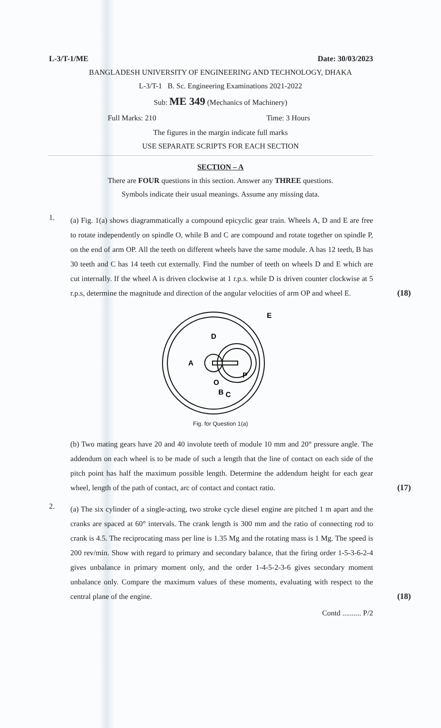L-3/T-1/ME Date: 30/03/2023
BANGLADESH UNIVERSITY OF ENGINEERING AND TECHNOLOGY, DHAKA
L-3/T-1 B. Sc. Engineering Examinations 2021-2022
Sub: ME 349 (Mechanics of Machinery)
Full Marks: 210 Time: 3 Hours
The figures in the margin indicate full marks
USE SEPARATE SCRIPTS FOR EACH SECTION
SECTION – A
There are FOUR questions in this section. Answer any THREE questions.
Symbols indicate their usual meanings. Assume any missing data.
1.
(a) Fig. 1(a) shows diagrammatically a compound epicyclic gear train. Wheels A, D and E are free to rotate independently on spindle O, while B and C are compound and rotate together on spindle P, on the end of arm OP. All the teeth on different wheels have the same module. A has 12 teeth, B has 30 teeth and C has 14 teeth cut externally. Find the number of teeth on wheels D and E which are cut internally. If the wheel A is driven clockwise at 1 r.p.s. while D is driven counter clockwise at 5 r.p.s, determine the magnitude and direction of the angular velocities of arm OP and wheel E. (18)
E
D
A
P
O
B
C
Fig. for Question 1(a)
(b) Two mating gears have 20 and 40 involute teeth of module 10 mm and 20° pressure angle. The addendum on each wheel is to be made of such a length that the line of contact on each side of the pitch point has half the maximum possible length. Determine the addendum height for each gear wheel, length of the path of contact, arc of contact and contact ratio. (17)
2.
(a) The six cylinder of a single-acting, two stroke cycle diesel engine are pitched 1 m apart and the cranks are spaced at 60° intervals. The crank length is 300 mm and the ratio of connecting rod to crank is 4.5. The reciprocating mass per line is 1.35 Mg and the rotating mass is 1 Mg. The speed is 200 rev/min. Show with regard to primary and secondary balance, that the firing order 1-5-3-6-2-4 gives unbalance in primary moment only, and the order 1-4-5-2-3-6 gives secondary moment unbalance only. Compare the maximum values of these moments, evaluating with respect to the central plane of the engine. (18)
Contd .......... P/2